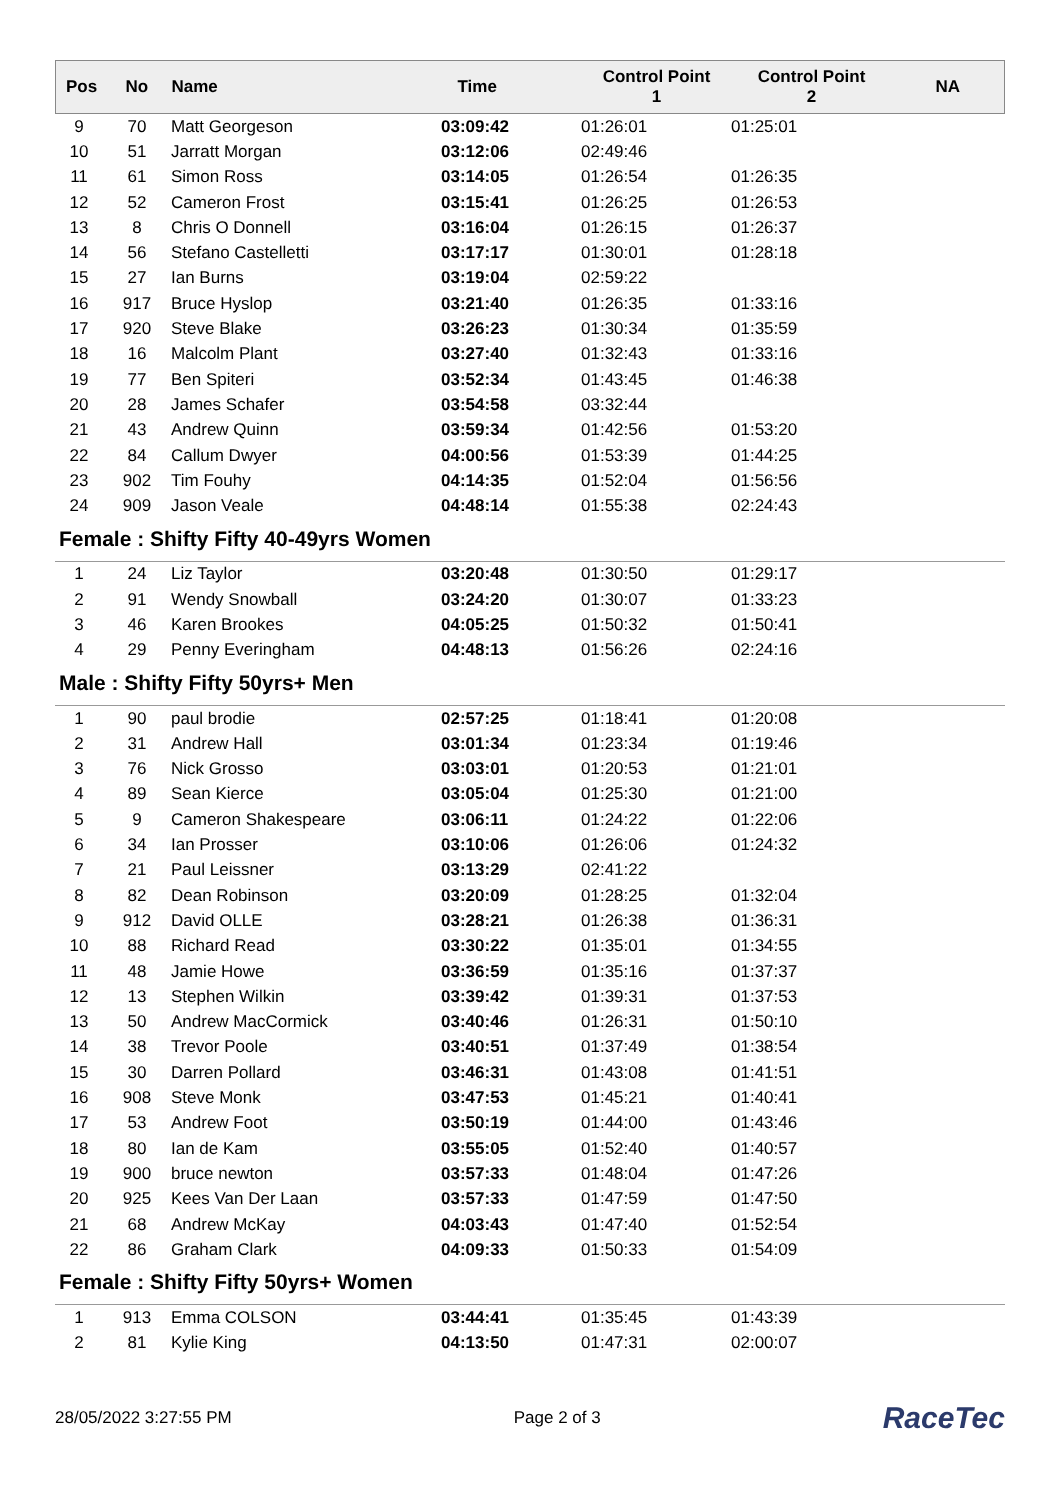| Pos | No | Name | Time | Control Point 1 | Control Point 2 | NA |
| --- | --- | --- | --- | --- | --- | --- |
| 9 | 70 | Matt Georgeson | 03:09:42 | 01:26:01 | 01:25:01 | |
| 10 | 51 | Jarratt Morgan | 03:12:06 | 02:49:46 | | |
| 11 | 61 | Simon Ross | 03:14:05 | 01:26:54 | 01:26:35 | |
| 12 | 52 | Cameron Frost | 03:15:41 | 01:26:25 | 01:26:53 | |
| 13 | 8 | Chris O Donnell | 03:16:04 | 01:26:15 | 01:26:37 | |
| 14 | 56 | Stefano Castelletti | 03:17:17 | 01:30:01 | 01:28:18 | |
| 15 | 27 | Ian Burns | 03:19:04 | 02:59:22 | | |
| 16 | 917 | Bruce Hyslop | 03:21:40 | 01:26:35 | 01:33:16 | |
| 17 | 920 | Steve Blake | 03:26:23 | 01:30:34 | 01:35:59 | |
| 18 | 16 | Malcolm Plant | 03:27:40 | 01:32:43 | 01:33:16 | |
| 19 | 77 | Ben Spiteri | 03:52:34 | 01:43:45 | 01:46:38 | |
| 20 | 28 | James Schafer | 03:54:58 | 03:32:44 | | |
| 21 | 43 | Andrew Quinn | 03:59:34 | 01:42:56 | 01:53:20 | |
| 22 | 84 | Callum Dwyer | 04:00:56 | 01:53:39 | 01:44:25 | |
| 23 | 902 | Tim Fouhy | 04:14:35 | 01:52:04 | 01:56:56 | |
| 24 | 909 | Jason Veale | 04:48:14 | 01:55:38 | 02:24:43 | |
Female : Shifty Fifty 40-49yrs Women
| 1 | 24 | Liz Taylor | 03:20:48 | 01:30:50 | 01:29:17 | |
| 2 | 91 | Wendy Snowball | 03:24:20 | 01:30:07 | 01:33:23 | |
| 3 | 46 | Karen Brookes | 04:05:25 | 01:50:32 | 01:50:41 | |
| 4 | 29 | Penny Everingham | 04:48:13 | 01:56:26 | 02:24:16 | |
Male : Shifty Fifty 50yrs+ Men
| 1 | 90 | paul brodie | 02:57:25 | 01:18:41 | 01:20:08 | |
| 2 | 31 | Andrew Hall | 03:01:34 | 01:23:34 | 01:19:46 | |
| 3 | 76 | Nick Grosso | 03:03:01 | 01:20:53 | 01:21:01 | |
| 4 | 89 | Sean Kierce | 03:05:04 | 01:25:30 | 01:21:00 | |
| 5 | 9 | Cameron Shakespeare | 03:06:11 | 01:24:22 | 01:22:06 | |
| 6 | 34 | Ian Prosser | 03:10:06 | 01:26:06 | 01:24:32 | |
| 7 | 21 | Paul Leissner | 03:13:29 | 02:41:22 | | |
| 8 | 82 | Dean Robinson | 03:20:09 | 01:28:25 | 01:32:04 | |
| 9 | 912 | David OLLE | 03:28:21 | 01:26:38 | 01:36:31 | |
| 10 | 88 | Richard Read | 03:30:22 | 01:35:01 | 01:34:55 | |
| 11 | 48 | Jamie Howe | 03:36:59 | 01:35:16 | 01:37:37 | |
| 12 | 13 | Stephen Wilkin | 03:39:42 | 01:39:31 | 01:37:53 | |
| 13 | 50 | Andrew MacCormick | 03:40:46 | 01:26:31 | 01:50:10 | |
| 14 | 38 | Trevor Poole | 03:40:51 | 01:37:49 | 01:38:54 | |
| 15 | 30 | Darren Pollard | 03:46:31 | 01:43:08 | 01:41:51 | |
| 16 | 908 | Steve Monk | 03:47:53 | 01:45:21 | 01:40:41 | |
| 17 | 53 | Andrew Foot | 03:50:19 | 01:44:00 | 01:43:46 | |
| 18 | 80 | Ian de Kam | 03:55:05 | 01:52:40 | 01:40:57 | |
| 19 | 900 | bruce newton | 03:57:33 | 01:48:04 | 01:47:26 | |
| 20 | 925 | Kees Van Der Laan | 03:57:33 | 01:47:59 | 01:47:50 | |
| 21 | 68 | Andrew McKay | 04:03:43 | 01:47:40 | 01:52:54 | |
| 22 | 86 | Graham Clark | 04:09:33 | 01:50:33 | 01:54:09 | |
Female : Shifty Fifty 50yrs+ Women
| 1 | 913 | Emma COLSON | 03:44:41 | 01:35:45 | 01:43:39 | |
| 2 | 81 | Kylie King | 04:13:50 | 01:47:31 | 02:00:07 | |
28/05/2022 3:27:55 PM Page 2 of 3 RaceTec